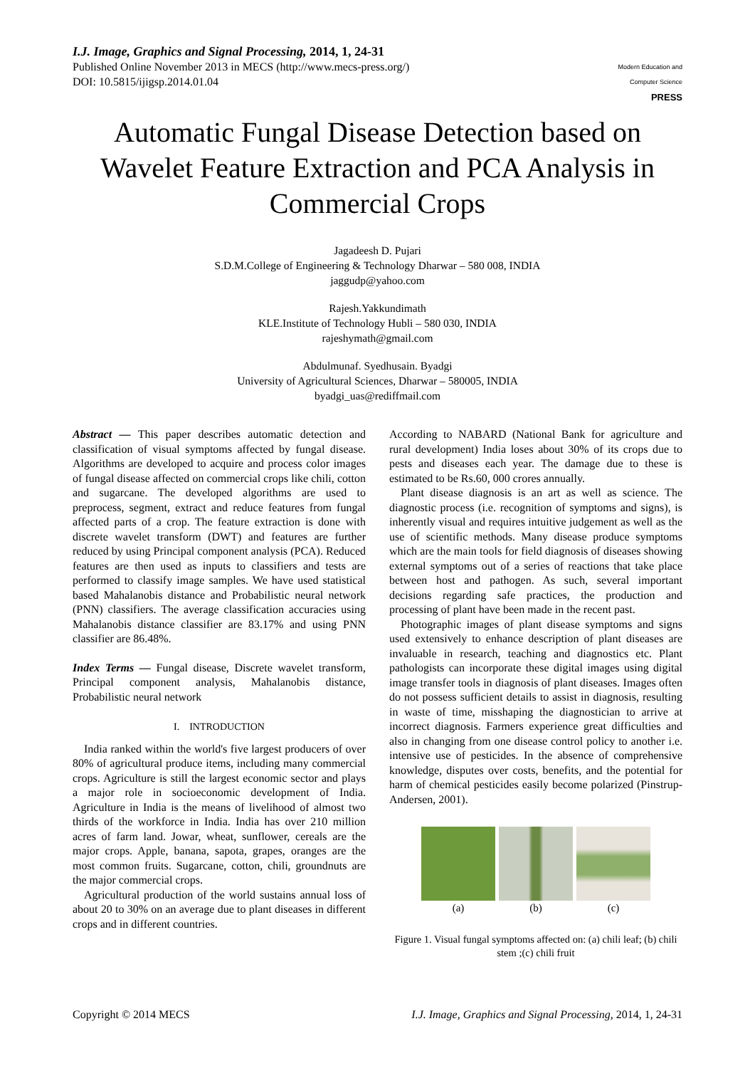I.J. Image, Graphics and Signal Processing, 2014, 1, 24-31
Published Online November 2013 in MECS (http://www.mecs-press.org/)
DOI: 10.5815/ijigsp.2014.01.04
Modern Education and Computer Science
PRESS
Automatic Fungal Disease Detection based on Wavelet Feature Extraction and PCA Analysis in Commercial Crops
Jagadeesh D. Pujari
S.D.M.College of Engineering & Technology Dharwar – 580 008, INDIA
jaggudp@yahoo.com
Rajesh.Yakkundimath
KLE.Institute of Technology Hubli – 580 030, INDIA
rajeshymath@gmail.com
Abdulmunaf. Syedhusain. Byadgi
University of Agricultural Sciences, Dharwar – 580005, INDIA
byadgi_uas@rediffmail.com
Abstract — This paper describes automatic detection and classification of visual symptoms affected by fungal disease. Algorithms are developed to acquire and process color images of fungal disease affected on commercial crops like chili, cotton and sugarcane. The developed algorithms are used to preprocess, segment, extract and reduce features from fungal affected parts of a crop. The feature extraction is done with discrete wavelet transform (DWT) and features are further reduced by using Principal component analysis (PCA). Reduced features are then used as inputs to classifiers and tests are performed to classify image samples. We have used statistical based Mahalanobis distance and Probabilistic neural network (PNN) classifiers. The average classification accuracies using Mahalanobis distance classifier are 83.17% and using PNN classifier are 86.48%.
Index Terms — Fungal disease, Discrete wavelet transform, Principal component analysis, Mahalanobis distance, Probabilistic neural network
I. INTRODUCTION
India ranked within the world's five largest producers of over 80% of agricultural produce items, including many commercial crops. Agriculture is still the largest economic sector and plays a major role in socioeconomic development of India. Agriculture in India is the means of livelihood of almost two thirds of the workforce in India. India has over 210 million acres of farm land. Jowar, wheat, sunflower, cereals are the major crops. Apple, banana, sapota, grapes, oranges are the most common fruits. Sugarcane, cotton, chili, groundnuts are the major commercial crops.
Agricultural production of the world sustains annual loss of about 20 to 30% on an average due to plant diseases in different crops and in different countries.
According to NABARD (National Bank for agriculture and rural development) India loses about 30% of its crops due to pests and diseases each year. The damage due to these is estimated to be Rs.60, 000 crores annually.
Plant disease diagnosis is an art as well as science. The diagnostic process (i.e. recognition of symptoms and signs), is inherently visual and requires intuitive judgement as well as the use of scientific methods. Many disease produce symptoms which are the main tools for field diagnosis of diseases showing external symptoms out of a series of reactions that take place between host and pathogen. As such, several important decisions regarding safe practices, the production and processing of plant have been made in the recent past.
Photographic images of plant disease symptoms and signs used extensively to enhance description of plant diseases are invaluable in research, teaching and diagnostics etc. Plant pathologists can incorporate these digital images using digital image transfer tools in diagnosis of plant diseases. Images often do not possess sufficient details to assist in diagnosis, resulting in waste of time, misshaping the diagnostician to arrive at incorrect diagnosis. Farmers experience great difficulties and also in changing from one disease control policy to another i.e. intensive use of pesticides. In the absence of comprehensive knowledge, disputes over costs, benefits, and the potential for harm of chemical pesticides easily become polarized (Pinstrup-Andersen, 2001).
(a) (b) (c)
Figure 1. Visual fungal symptoms affected on: (a) chili leaf; (b) chili stem ;(c) chili fruit
Copyright © 2014 MECS I.J. Image, Graphics and Signal Processing, 2014, 1, 24-31